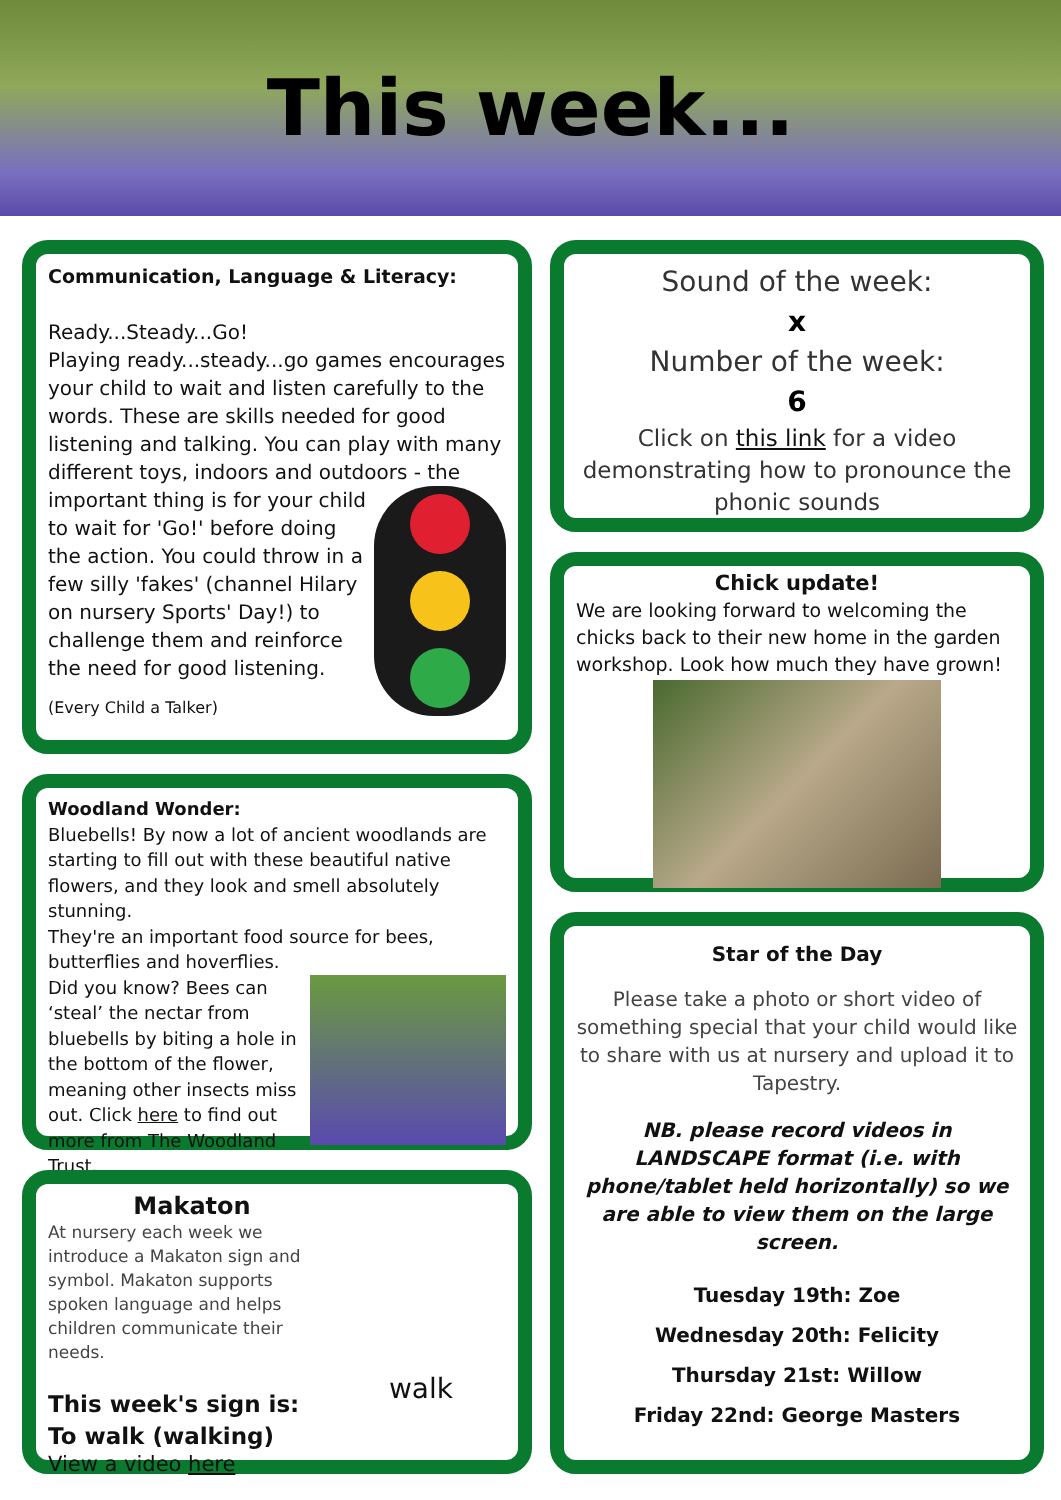This week...
Communication, Language & Literacy:
Ready...Steady...Go!
Playing ready...steady...go games encourages your child to wait and listen carefully to the words. These are skills needed for good listening and talking. You can play with many different toys, indoors and outdoors - the important thing is for your child to wait for 'Go!' before doing the action. You could throw in a few silly 'fakes' (channel Hilary on nursery Sports' Day!) to challenge them and reinforce the need for good listening.
(Every Child a Talker)
Woodland Wonder:
Bluebells! By now a lot of ancient woodlands are starting to fill out with these beautiful native flowers, and they look and smell absolutely stunning.
They're an important food source for bees, butterflies and hoverflies.
Did you know? Bees can ‘steal’ the nectar from bluebells by biting a hole in the bottom of the flower, meaning other insects miss out. Click here to find out more from The Woodland Trust.
walk
Makaton
At nursery each week we introduce a Makaton sign and symbol. Makaton supports spoken language and helps children communicate their needs.
This week's sign is:
To walk (walking)
View a video here
Sound of the week:
x
Number of the week:
6
Click on this link for a video demonstrating how to pronounce the phonic sounds
Chick update!
We are looking forward to welcoming the chicks back to their new home in the garden workshop. Look how much they have grown!
Star of the Day
Please take a photo or short video of something special that your child would like to share with us at nursery and upload it to Tapestry.
NB. please record videos in LANDSCAPE format (i.e. with phone/tablet held horizontally) so we are able to view them on the large screen.
Tuesday 19th: Zoe
Wednesday 20th: Felicity
Thursday 21st: Willow
Friday 22nd: George Masters